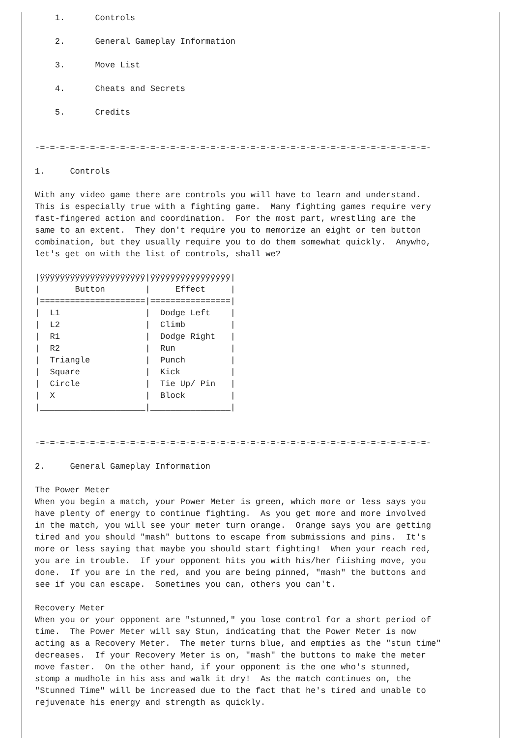1.      Controls

    2.      General Gameplay Information

    3.      Move List

    4.      Cheats and Secrets

    5.      Credits


-=-=-=-=-=-=-=-=-=-=-=-=-=-=-=-=-=-=-=-=-=-=-=-=-=-=-=-=-=-=-=-=-=-=-=-=-=-=-=-

1.     Controls

With any video game there are controls you will have to learn and understand.
This is especially true with a fighting game.  Many fighting games require very
fast-fingered action and coordination.  For the most part, wrestling are the
same to an extent.  They don't require you to memorize an eight or ten button
combination, but they usually require you to do them somewhat quickly.  Anywho,
let's get on with the list of controls, shall we?

|ÿÿÿÿÿÿÿÿÿÿÿÿÿÿÿÿÿÿÿÿÿ|ÿÿÿÿÿÿÿÿÿÿÿÿÿÿÿÿ|
|       Button        |     Effect     |
|=====================|================|
|  L1                 |  Dodge Left    |
|  L2                 |  Climb         |
|  R1                 |  Dodge Right   |
|  R2                 |  Run           |
|  Triangle           |  Punch         |
|  Square             |  Kick          |
|  Circle             |  Tie Up/ Pin   |
|  X                  |  Block         |
|_____________________|________________|


-=-=-=-=-=-=-=-=-=-=-=-=-=-=-=-=-=-=-=-=-=-=-=-=-=-=-=-=-=-=-=-=-=-=-=-=-=-=-=-

2.     General Gameplay Information

The Power Meter
When you begin a match, your Power Meter is green, which more or less says you
have plenty of energy to continue fighting.  As you get more and more involved
in the match, you will see your meter turn orange.  Orange says you are getting
tired and you should "mash" buttons to escape from submissions and pins.  It's
more or less saying that maybe you should start fighting!  When your reach red,
you are in trouble.  If your opponent hits you with his/her fiishing move, you
done.  If you are in the red, and you are being pinned, "mash" the buttons and
see if you can escape.  Sometimes you can, others you can't.

Recovery Meter
When you or your opponent are "stunned," you lose control for a short period of
time.  The Power Meter will say Stun, indicating that the Power Meter is now
acting as a Recovery Meter.  The meter turns blue, and empties as the "stun time"
decreases.  If your Recovery Meter is on, "mash" the buttons to make the meter
move faster.  On the other hand, if your opponent is the one who's stunned,
stomp a mudhole in his ass and walk it dry!  As the match continues on, the
"Stunned Time" will be increased due to the fact that he's tired and unable to
rejuvenate his energy and strength as quickly.